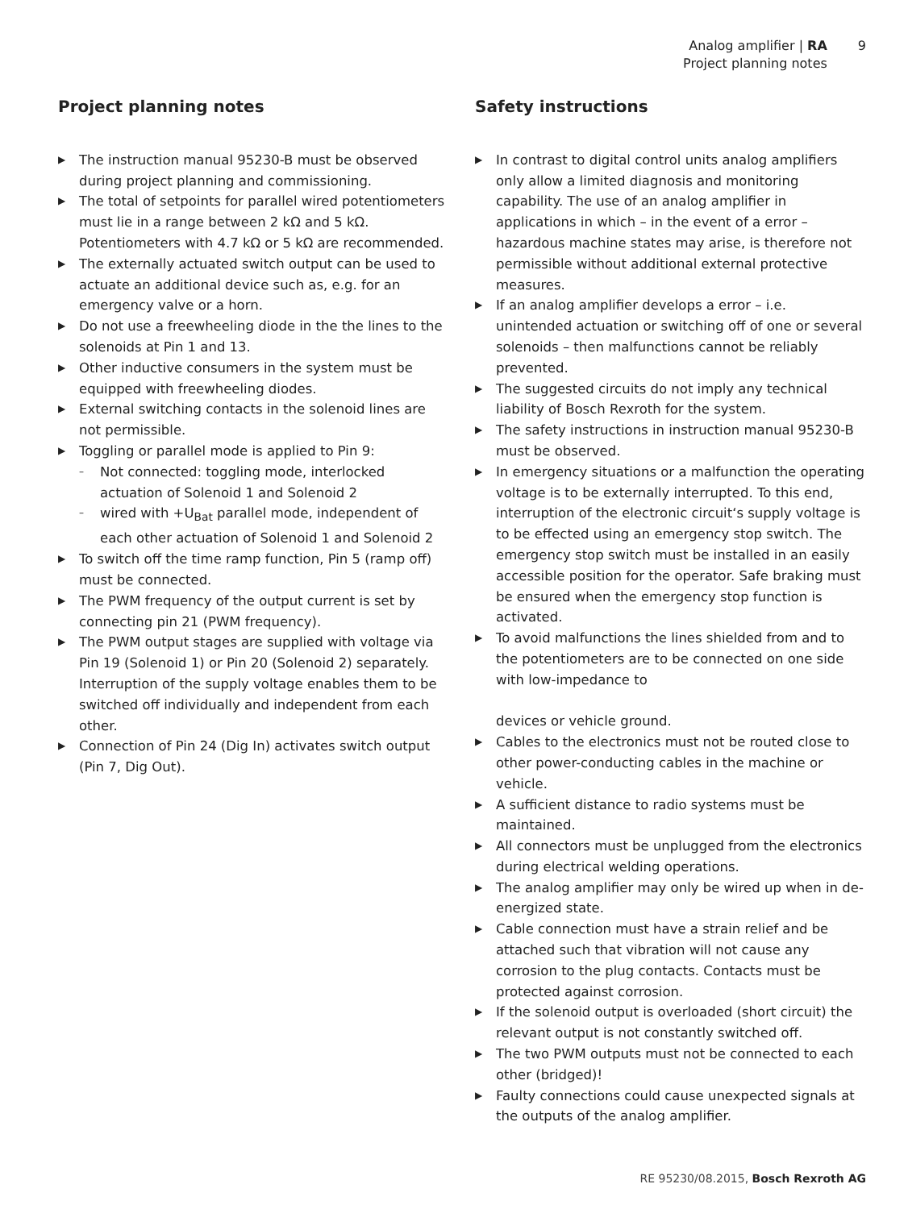Analog amplifier | RA
Project planning notes
9
Project planning notes
▶ The instruction manual 95230-B must be observed during project planning and commissioning.
▶ The total of setpoints for parallel wired potentiometers must lie in a range between 2 kΩ and 5 kΩ. Potentiometers with 4.7 kΩ or 5 kΩ are recommended.
▶ The externally actuated switch output can be used to actuate an additional device such as, e.g. for an emergency valve or a horn.
▶ Do not use a freewheeling diode in the the lines to the solenoids at Pin 1 and 13.
▶ Other inductive consumers in the system must be equipped with freewheeling diodes.
▶ External switching contacts in the solenoid lines are not permissible.
▶ Toggling or parallel mode is applied to Pin 9:
– Not connected: toggling mode, interlocked actuation of Solenoid 1 and Solenoid 2
– wired with +U<sub>Bat</sub> parallel mode, independent of each other actuation of Solenoid 1 and Solenoid 2
▶ To switch off the time ramp function, Pin 5 (ramp off) must be connected.
▶ The PWM frequency of the output current is set by connecting pin 21 (PWM frequency).
▶ The PWM output stages are supplied with voltage via Pin 19 (Solenoid 1) or Pin 20 (Solenoid 2) separately. Interruption of the supply voltage enables them to be switched off individually and independent from each other.
▶ Connection of Pin 24 (Dig In) activates switch output (Pin 7, Dig Out).
Safety instructions
▶ In contrast to digital control units analog amplifiers only allow a limited diagnosis and monitoring capability. The use of an analog amplifier in applications in which – in the event of a error – hazardous machine states may arise, is therefore not permissible without additional external protective measures.
▶ If an analog amplifier develops a error – i.e. unintended actuation or switching off of one or several solenoids – then malfunctions cannot be reliably prevented.
▶ The suggested circuits do not imply any technical liability of Bosch Rexroth for the system.
▶ The safety instructions in instruction manual 95230-B must be observed.
▶ In emergency situations or a malfunction the operating voltage is to be externally interrupted. To this end, interruption of the electronic circuit‘s supply voltage is to be effected using an emergency stop switch. The emergency stop switch must be installed in an easily accessible position for the operator. Safe braking must be ensured when the emergency stop function is activated.
▶ To avoid malfunctions the lines shielded from and to the potentiometers are to be connected on one side with low-impedance to
devices or vehicle ground.
▶ Cables to the electronics must not be routed close to other power-conducting cables in the machine or vehicle.
▶ A sufficient distance to radio systems must be maintained.
▶ All connectors must be unplugged from the electronics during electrical welding operations.
▶ The analog amplifier may only be wired up when in de-energized state.
▶ Cable connection must have a strain relief and be attached such that vibration will not cause any corrosion to the plug contacts. Contacts must be protected against corrosion.
▶ If the solenoid output is overloaded (short circuit) the relevant output is not constantly switched off.
▶ The two PWM outputs must not be connected to each other (bridged)!
▶ Faulty connections could cause unexpected signals at the outputs of the analog amplifier.
RE 95230/08.2015, Bosch Rexroth AG